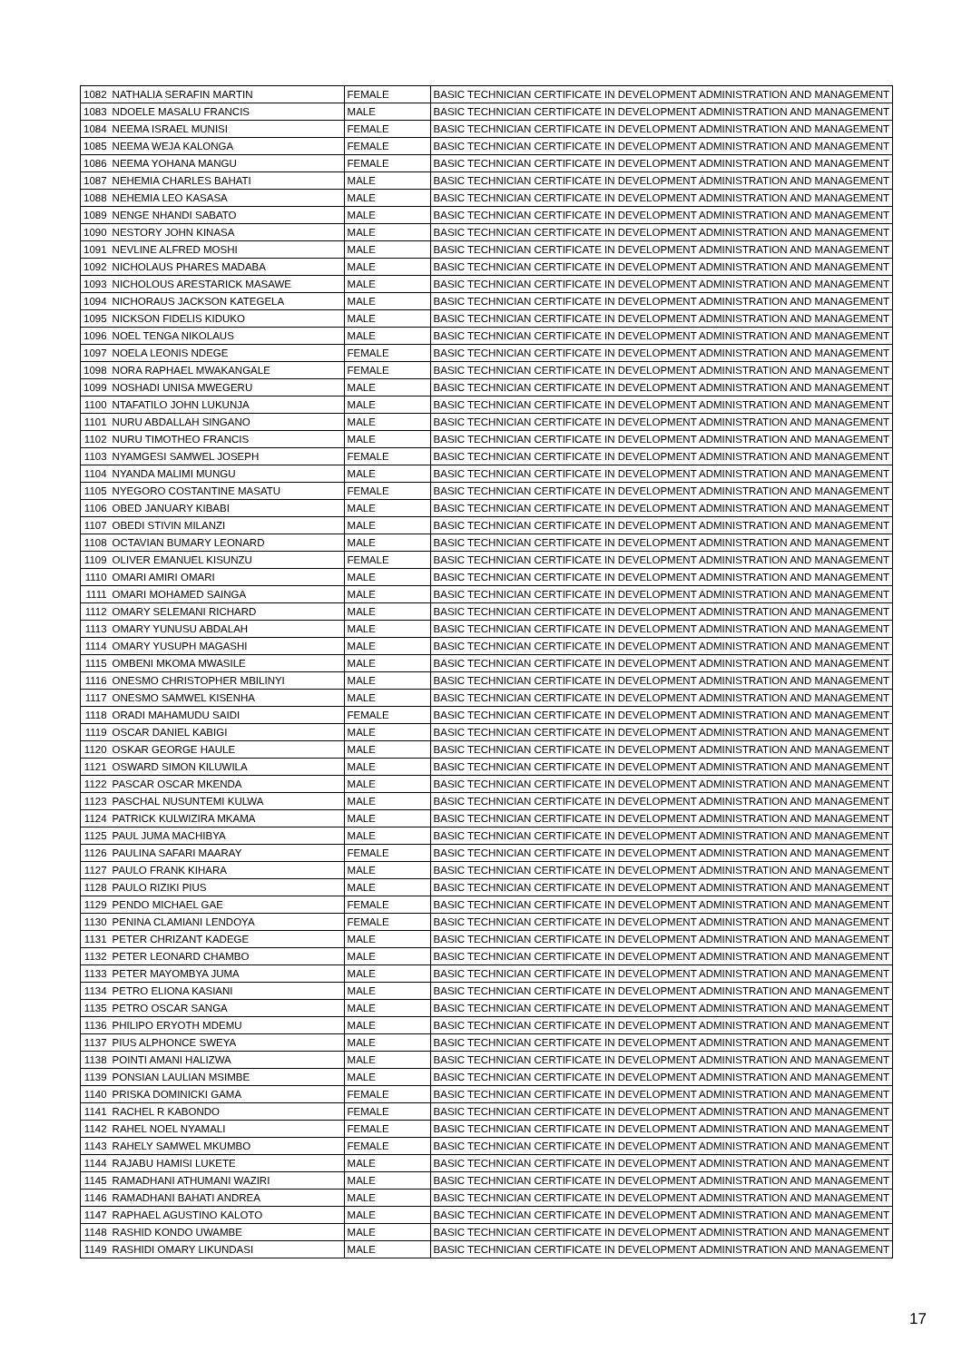| 1082 | NATHALIA SERAFIN MARTIN | FEMALE | BASIC TECHNICIAN CERTIFICATE IN DEVELOPMENT ADMINISTRATION AND MANAGEMENT |
| 1083 | NDOELE MASALU FRANCIS | MALE | BASIC TECHNICIAN CERTIFICATE IN DEVELOPMENT ADMINISTRATION AND MANAGEMENT |
| 1084 | NEEMA ISRAEL MUNISI | FEMALE | BASIC TECHNICIAN CERTIFICATE IN DEVELOPMENT ADMINISTRATION AND MANAGEMENT |
| 1085 | NEEMA WEJA KALONGA | FEMALE | BASIC TECHNICIAN CERTIFICATE IN DEVELOPMENT ADMINISTRATION AND MANAGEMENT |
| 1086 | NEEMA YOHANA MANGU | FEMALE | BASIC TECHNICIAN CERTIFICATE IN DEVELOPMENT ADMINISTRATION AND MANAGEMENT |
| 1087 | NEHEMIA CHARLES BAHATI | MALE | BASIC TECHNICIAN CERTIFICATE IN DEVELOPMENT ADMINISTRATION AND MANAGEMENT |
| 1088 | NEHEMIA LEO KASASA | MALE | BASIC TECHNICIAN CERTIFICATE IN DEVELOPMENT ADMINISTRATION AND MANAGEMENT |
| 1089 | NENGE NHANDI SABATO | MALE | BASIC TECHNICIAN CERTIFICATE IN DEVELOPMENT ADMINISTRATION AND MANAGEMENT |
| 1090 | NESTORY JOHN KINASA | MALE | BASIC TECHNICIAN CERTIFICATE IN DEVELOPMENT ADMINISTRATION AND MANAGEMENT |
| 1091 | NEVLINE ALFRED MOSHI | MALE | BASIC TECHNICIAN CERTIFICATE IN DEVELOPMENT ADMINISTRATION AND MANAGEMENT |
| 1092 | NICHOLAUS PHARES MADABA | MALE | BASIC TECHNICIAN CERTIFICATE IN DEVELOPMENT ADMINISTRATION AND MANAGEMENT |
| 1093 | NICHOLOUS ARESTARICK MASAWE | MALE | BASIC TECHNICIAN CERTIFICATE IN DEVELOPMENT ADMINISTRATION AND MANAGEMENT |
| 1094 | NICHORAUS JACKSON KATEGELA | MALE | BASIC TECHNICIAN CERTIFICATE IN DEVELOPMENT ADMINISTRATION AND MANAGEMENT |
| 1095 | NICKSON FIDELIS KIDUKO | MALE | BASIC TECHNICIAN CERTIFICATE IN DEVELOPMENT ADMINISTRATION AND MANAGEMENT |
| 1096 | NOEL TENGA NIKOLAUS | MALE | BASIC TECHNICIAN CERTIFICATE IN DEVELOPMENT ADMINISTRATION AND MANAGEMENT |
| 1097 | NOELA LEONIS NDEGE | FEMALE | BASIC TECHNICIAN CERTIFICATE IN DEVELOPMENT ADMINISTRATION AND MANAGEMENT |
| 1098 | NORA RAPHAEL MWAKANGALE | FEMALE | BASIC TECHNICIAN CERTIFICATE IN DEVELOPMENT ADMINISTRATION AND MANAGEMENT |
| 1099 | NOSHADI UNISA MWEGERU | MALE | BASIC TECHNICIAN CERTIFICATE IN DEVELOPMENT ADMINISTRATION AND MANAGEMENT |
| 1100 | NTAFATILO JOHN LUKUNJA | MALE | BASIC TECHNICIAN CERTIFICATE IN DEVELOPMENT ADMINISTRATION AND MANAGEMENT |
| 1101 | NURU ABDALLAH SINGANO | MALE | BASIC TECHNICIAN CERTIFICATE IN DEVELOPMENT ADMINISTRATION AND MANAGEMENT |
| 1102 | NURU TIMOTHEO FRANCIS | MALE | BASIC TECHNICIAN CERTIFICATE IN DEVELOPMENT ADMINISTRATION AND MANAGEMENT |
| 1103 | NYAMGESI SAMWEL JOSEPH | FEMALE | BASIC TECHNICIAN CERTIFICATE IN DEVELOPMENT ADMINISTRATION AND MANAGEMENT |
| 1104 | NYANDA MALIMI MUNGU | MALE | BASIC TECHNICIAN CERTIFICATE IN DEVELOPMENT ADMINISTRATION AND MANAGEMENT |
| 1105 | NYEGORO COSTANTINE MASATU | FEMALE | BASIC TECHNICIAN CERTIFICATE IN DEVELOPMENT ADMINISTRATION AND MANAGEMENT |
| 1106 | OBED JANUARY KIBABI | MALE | BASIC TECHNICIAN CERTIFICATE IN DEVELOPMENT ADMINISTRATION AND MANAGEMENT |
| 1107 | OBEDI STIVIN MILANZI | MALE | BASIC TECHNICIAN CERTIFICATE IN DEVELOPMENT ADMINISTRATION AND MANAGEMENT |
| 1108 | OCTAVIAN BUMARY LEONARD | MALE | BASIC TECHNICIAN CERTIFICATE IN DEVELOPMENT ADMINISTRATION AND MANAGEMENT |
| 1109 | OLIVER EMANUEL KISUNZU | FEMALE | BASIC TECHNICIAN CERTIFICATE IN DEVELOPMENT ADMINISTRATION AND MANAGEMENT |
| 1110 | OMARI AMIRI OMARI | MALE | BASIC TECHNICIAN CERTIFICATE IN DEVELOPMENT ADMINISTRATION AND MANAGEMENT |
| 1111 | OMARI MOHAMED SAINGA | MALE | BASIC TECHNICIAN CERTIFICATE IN DEVELOPMENT ADMINISTRATION AND MANAGEMENT |
| 1112 | OMARY SELEMANI RICHARD | MALE | BASIC TECHNICIAN CERTIFICATE IN DEVELOPMENT ADMINISTRATION AND MANAGEMENT |
| 1113 | OMARY YUNUSU ABDALAH | MALE | BASIC TECHNICIAN CERTIFICATE IN DEVELOPMENT ADMINISTRATION AND MANAGEMENT |
| 1114 | OMARY YUSUPH MAGASHI | MALE | BASIC TECHNICIAN CERTIFICATE IN DEVELOPMENT ADMINISTRATION AND MANAGEMENT |
| 1115 | OMBENI MKOMA MWASILE | MALE | BASIC TECHNICIAN CERTIFICATE IN DEVELOPMENT ADMINISTRATION AND MANAGEMENT |
| 1116 | ONESMO CHRISTOPHER MBILINYI | MALE | BASIC TECHNICIAN CERTIFICATE IN DEVELOPMENT ADMINISTRATION AND MANAGEMENT |
| 1117 | ONESMO SAMWEL KISENHA | MALE | BASIC TECHNICIAN CERTIFICATE IN DEVELOPMENT ADMINISTRATION AND MANAGEMENT |
| 1118 | ORADI MAHAMUDU SAIDI | FEMALE | BASIC TECHNICIAN CERTIFICATE IN DEVELOPMENT ADMINISTRATION AND MANAGEMENT |
| 1119 | OSCAR DANIEL KABIGI | MALE | BASIC TECHNICIAN CERTIFICATE IN DEVELOPMENT ADMINISTRATION AND MANAGEMENT |
| 1120 | OSKAR GEORGE HAULE | MALE | BASIC TECHNICIAN CERTIFICATE IN DEVELOPMENT ADMINISTRATION AND MANAGEMENT |
| 1121 | OSWARD SIMON KILUWILA | MALE | BASIC TECHNICIAN CERTIFICATE IN DEVELOPMENT ADMINISTRATION AND MANAGEMENT |
| 1122 | PASCAR OSCAR MKENDA | MALE | BASIC TECHNICIAN CERTIFICATE IN DEVELOPMENT ADMINISTRATION AND MANAGEMENT |
| 1123 | PASCHAL NUSUNTEMI KULWA | MALE | BASIC TECHNICIAN CERTIFICATE IN DEVELOPMENT ADMINISTRATION AND MANAGEMENT |
| 1124 | PATRICK KULWIZIRA MKAMA | MALE | BASIC TECHNICIAN CERTIFICATE IN DEVELOPMENT ADMINISTRATION AND MANAGEMENT |
| 1125 | PAUL JUMA MACHIBYA | MALE | BASIC TECHNICIAN CERTIFICATE IN DEVELOPMENT ADMINISTRATION AND MANAGEMENT |
| 1126 | PAULINA SAFARI MAARAY | FEMALE | BASIC TECHNICIAN CERTIFICATE IN DEVELOPMENT ADMINISTRATION AND MANAGEMENT |
| 1127 | PAULO FRANK KIHARA | MALE | BASIC TECHNICIAN CERTIFICATE IN DEVELOPMENT ADMINISTRATION AND MANAGEMENT |
| 1128 | PAULO RIZIKI PIUS | MALE | BASIC TECHNICIAN CERTIFICATE IN DEVELOPMENT ADMINISTRATION AND MANAGEMENT |
| 1129 | PENDO MICHAEL GAE | FEMALE | BASIC TECHNICIAN CERTIFICATE IN DEVELOPMENT ADMINISTRATION AND MANAGEMENT |
| 1130 | PENINA CLAMIANI LENDOYA | FEMALE | BASIC TECHNICIAN CERTIFICATE IN DEVELOPMENT ADMINISTRATION AND MANAGEMENT |
| 1131 | PETER CHRIZANT KADEGE | MALE | BASIC TECHNICIAN CERTIFICATE IN DEVELOPMENT ADMINISTRATION AND MANAGEMENT |
| 1132 | PETER LEONARD CHAMBO | MALE | BASIC TECHNICIAN CERTIFICATE IN DEVELOPMENT ADMINISTRATION AND MANAGEMENT |
| 1133 | PETER MAYOMBYA JUMA | MALE | BASIC TECHNICIAN CERTIFICATE IN DEVELOPMENT ADMINISTRATION AND MANAGEMENT |
| 1134 | PETRO ELIONA KASIANI | MALE | BASIC TECHNICIAN CERTIFICATE IN DEVELOPMENT ADMINISTRATION AND MANAGEMENT |
| 1135 | PETRO OSCAR SANGA | MALE | BASIC TECHNICIAN CERTIFICATE IN DEVELOPMENT ADMINISTRATION AND MANAGEMENT |
| 1136 | PHILIPO ERYOTH MDEMU | MALE | BASIC TECHNICIAN CERTIFICATE IN DEVELOPMENT ADMINISTRATION AND MANAGEMENT |
| 1137 | PIUS ALPHONCE SWEYA | MALE | BASIC TECHNICIAN CERTIFICATE IN DEVELOPMENT ADMINISTRATION AND MANAGEMENT |
| 1138 | POINTI AMANI HALIZWA | MALE | BASIC TECHNICIAN CERTIFICATE IN DEVELOPMENT ADMINISTRATION AND MANAGEMENT |
| 1139 | PONSIAN LAULIAN MSIMBE | MALE | BASIC TECHNICIAN CERTIFICATE IN DEVELOPMENT ADMINISTRATION AND MANAGEMENT |
| 1140 | PRISKA DOMINICKI GAMA | FEMALE | BASIC TECHNICIAN CERTIFICATE IN DEVELOPMENT ADMINISTRATION AND MANAGEMENT |
| 1141 | RACHEL R KABONDO | FEMALE | BASIC TECHNICIAN CERTIFICATE IN DEVELOPMENT ADMINISTRATION AND MANAGEMENT |
| 1142 | RAHEL NOEL NYAMALI | FEMALE | BASIC TECHNICIAN CERTIFICATE IN DEVELOPMENT ADMINISTRATION AND MANAGEMENT |
| 1143 | RAHELY SAMWEL MKUMBO | FEMALE | BASIC TECHNICIAN CERTIFICATE IN DEVELOPMENT ADMINISTRATION AND MANAGEMENT |
| 1144 | RAJABU HAMISI LUKETE | MALE | BASIC TECHNICIAN CERTIFICATE IN DEVELOPMENT ADMINISTRATION AND MANAGEMENT |
| 1145 | RAMADHANI ATHUMANI WAZIRI | MALE | BASIC TECHNICIAN CERTIFICATE IN DEVELOPMENT ADMINISTRATION AND MANAGEMENT |
| 1146 | RAMADHANI BAHATI ANDREA | MALE | BASIC TECHNICIAN CERTIFICATE IN DEVELOPMENT ADMINISTRATION AND MANAGEMENT |
| 1147 | RAPHAEL AGUSTINO KALOTO | MALE | BASIC TECHNICIAN CERTIFICATE IN DEVELOPMENT ADMINISTRATION AND MANAGEMENT |
| 1148 | RASHID KONDO UWAMBE | MALE | BASIC TECHNICIAN CERTIFICATE IN DEVELOPMENT ADMINISTRATION AND MANAGEMENT |
| 1149 | RASHIDI OMARY LIKUNDASI | MALE | BASIC TECHNICIAN CERTIFICATE IN DEVELOPMENT ADMINISTRATION AND MANAGEMENT |
17